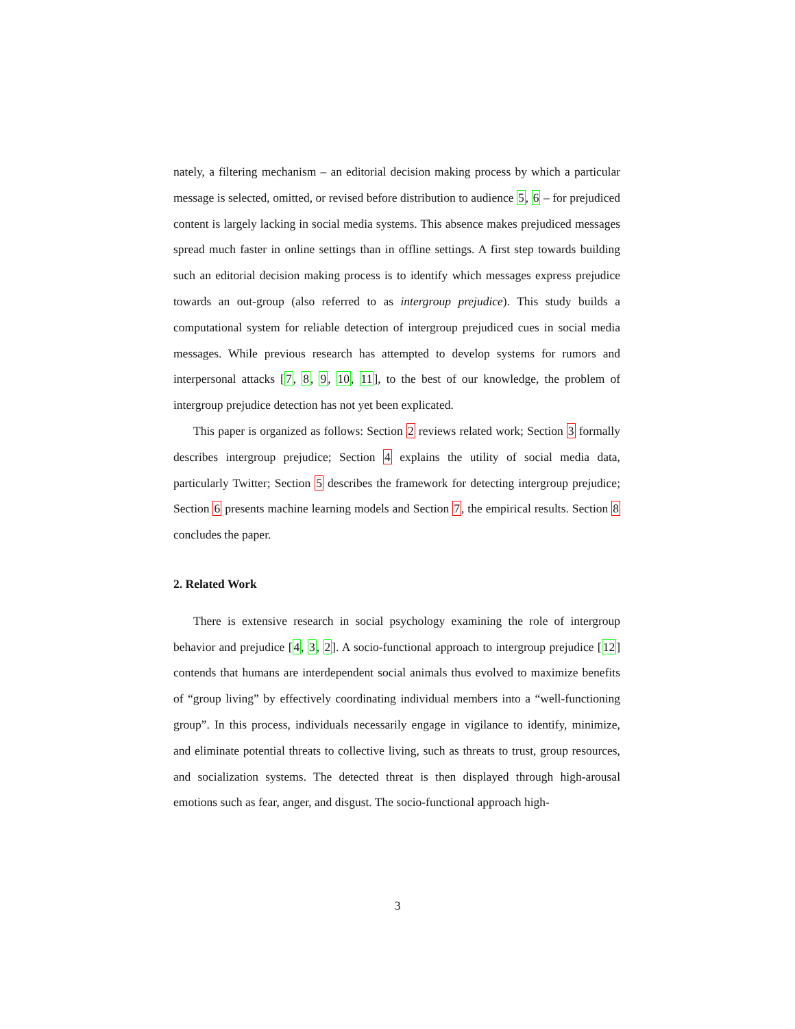nately, a filtering mechanism – an editorial decision making process by which a particular message is selected, omitted, or revised before distribution to audience 5, 6 – for prejudiced content is largely lacking in social media systems. This absence makes prejudiced messages spread much faster in online settings than in offline settings. A first step towards building such an editorial decision making process is to identify which messages express prejudice towards an out-group (also referred to as intergroup prejudice). This study builds a computational system for reliable detection of intergroup prejudiced cues in social media messages. While previous research has attempted to develop systems for rumors and interpersonal attacks [7, 8, 9, 10, 11], to the best of our knowledge, the problem of intergroup prejudice detection has not yet been explicated.
This paper is organized as follows: Section 2 reviews related work; Section 3 formally describes intergroup prejudice; Section 4 explains the utility of social media data, particularly Twitter; Section 5 describes the framework for detecting intergroup prejudice; Section 6 presents machine learning models and Section 7, the empirical results. Section 8 concludes the paper.
2. Related Work
There is extensive research in social psychology examining the role of intergroup behavior and prejudice [4, 3, 2]. A socio-functional approach to intergroup prejudice [12] contends that humans are interdependent social animals thus evolved to maximize benefits of “group living” by effectively coordinating individual members into a “well-functioning group”. In this process, individuals necessarily engage in vigilance to identify, minimize, and eliminate potential threats to collective living, such as threats to trust, group resources, and socialization systems. The detected threat is then displayed through high-arousal emotions such as fear, anger, and disgust. The socio-functional approach high-
3